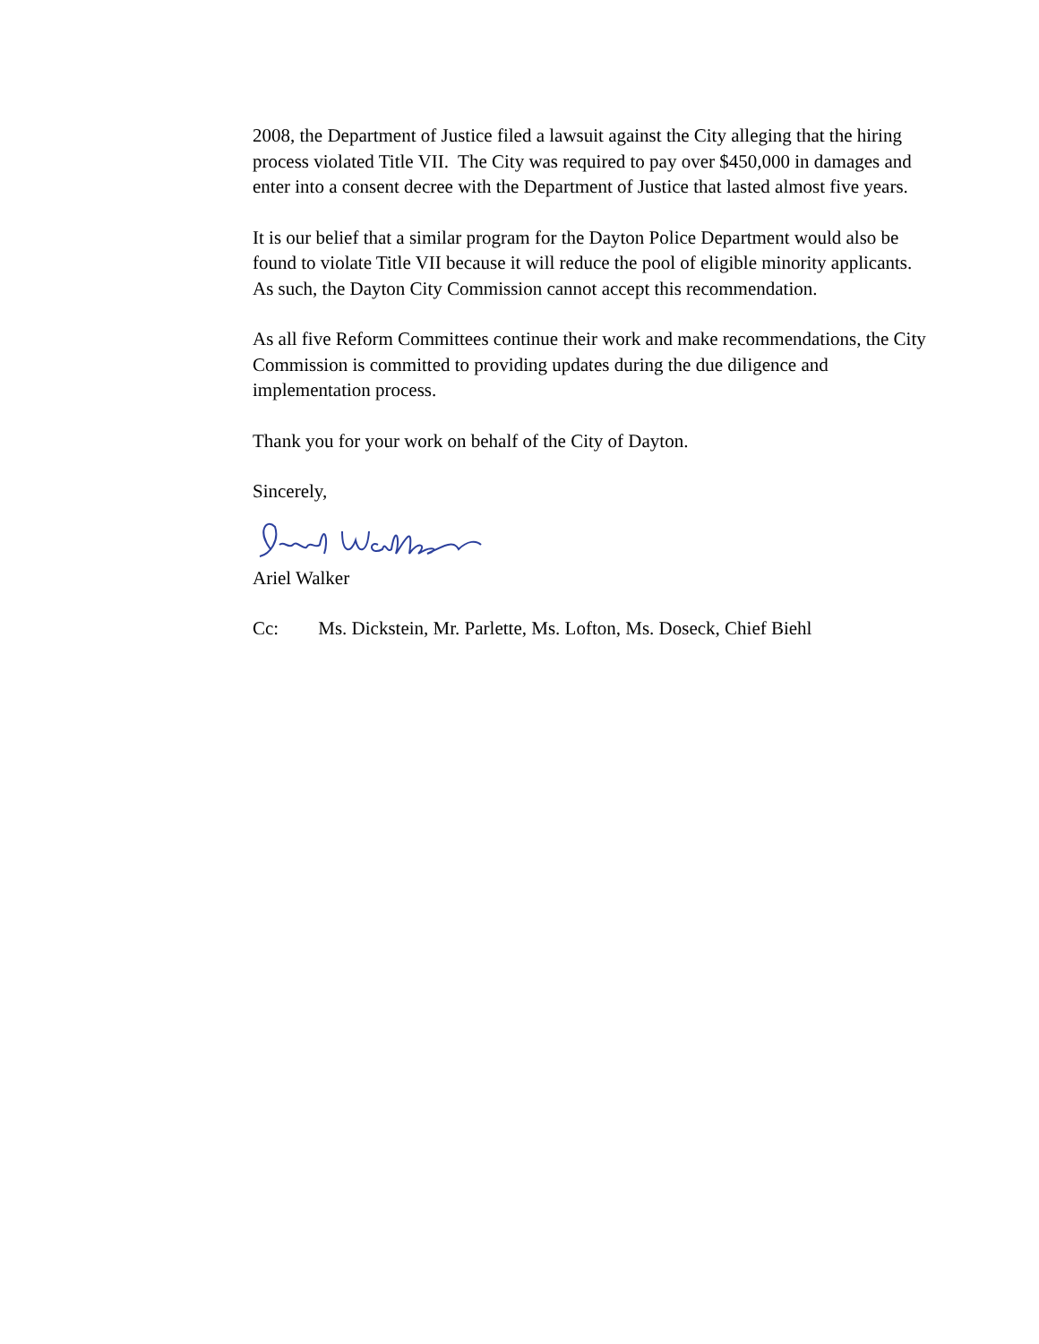2008, the Department of Justice filed a lawsuit against the City alleging that the hiring process violated Title VII. The City was required to pay over $450,000 in damages and enter into a consent decree with the Department of Justice that lasted almost five years.
It is our belief that a similar program for the Dayton Police Department would also be found to violate Title VII because it will reduce the pool of eligible minority applicants. As such, the Dayton City Commission cannot accept this recommendation.
As all five Reform Committees continue their work and make recommendations, the City Commission is committed to providing updates during the due diligence and implementation process.
Thank you for your work on behalf of the City of Dayton.
Sincerely,
Ariel Walker
Cc: Ms. Dickstein, Mr. Parlette, Ms. Lofton, Ms. Doseck, Chief Biehl